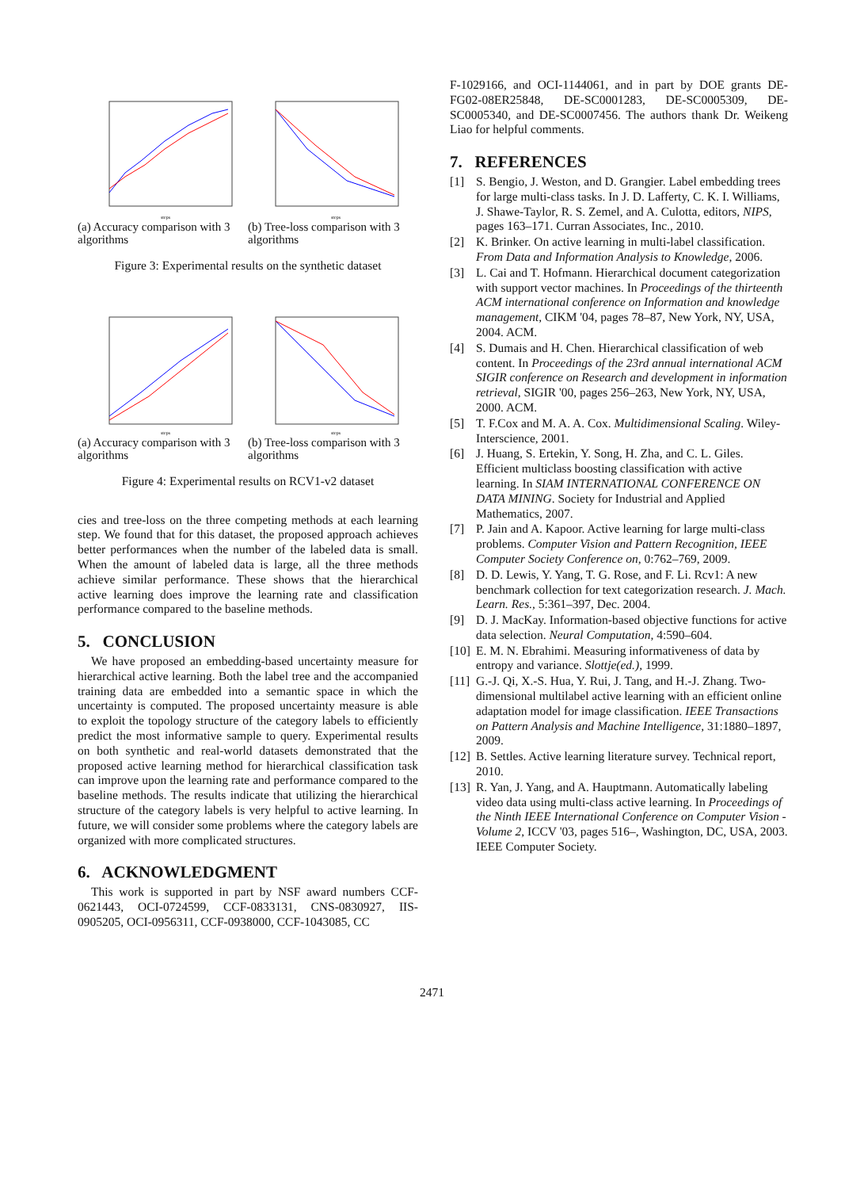steps
steps
(a) Accuracy comparison with 3 algorithms
(b) Tree-loss comparison with 3 algorithms
Figure 3: Experimental results on the synthetic dataset
steps
steps
(a) Accuracy comparison with 3 algorithms
(b) Tree-loss comparison with 3 algorithms
Figure 4: Experimental results on RCV1-v2 dataset
cies and tree-loss on the three competing methods at each learning step. We found that for this dataset, the proposed approach achieves better performances when the number of the labeled data is small. When the amount of labeled data is large, all the three methods achieve similar performance. These shows that the hierarchical active learning does improve the learning rate and classification performance compared to the baseline methods.
5. CONCLUSION
We have proposed an embedding-based uncertainty measure for hierarchical active learning. Both the label tree and the accompanied training data are embedded into a semantic space in which the uncertainty is computed. The proposed uncertainty measure is able to exploit the topology structure of the category labels to efficiently predict the most informative sample to query. Experimental results on both synthetic and real-world datasets demonstrated that the proposed active learning method for hierarchical classification task can improve upon the learning rate and performance compared to the baseline methods. The results indicate that utilizing the hierarchical structure of the category labels is very helpful to active learning. In future, we will consider some problems where the category labels are organized with more complicated structures.
6. ACKNOWLEDGMENT
This work is supported in part by NSF award numbers CCF-0621443, OCI-0724599, CCF-0833131, CNS-0830927, IIS-0905205, OCI-0956311, CCF-0938000, CCF-1043085, CC
F-1029166, and OCI-1144061, and in part by DOE grants DE-FG02-08ER25848, DE-SC0001283, DE-SC0005309, DE-SC0005340, and DE-SC0007456. The authors thank Dr. Weikeng Liao for helpful comments.
7. REFERENCES
[1] S. Bengio, J. Weston, and D. Grangier. Label embedding trees for large multi-class tasks. In J. D. Lafferty, C. K. I. Williams, J. Shawe-Taylor, R. S. Zemel, and A. Culotta, editors, NIPS, pages 163–171. Curran Associates, Inc., 2010.
[2] K. Brinker. On active learning in multi-label classification. From Data and Information Analysis to Knowledge, 2006.
[3] L. Cai and T. Hofmann. Hierarchical document categorization with support vector machines. In Proceedings of the thirteenth ACM international conference on Information and knowledge management, CIKM '04, pages 78–87, New York, NY, USA, 2004. ACM.
[4] S. Dumais and H. Chen. Hierarchical classification of web content. In Proceedings of the 23rd annual international ACM SIGIR conference on Research and development in information retrieval, SIGIR '00, pages 256–263, New York, NY, USA, 2000. ACM.
[5] T. F.Cox and M. A. A. Cox. Multidimensional Scaling. Wiley-Interscience, 2001.
[6] J. Huang, S. Ertekin, Y. Song, H. Zha, and C. L. Giles. Efficient multiclass boosting classification with active learning. In SIAM INTERNATIONAL CONFERENCE ON DATA MINING. Society for Industrial and Applied Mathematics, 2007.
[7] P. Jain and A. Kapoor. Active learning for large multi-class problems. Computer Vision and Pattern Recognition, IEEE Computer Society Conference on, 0:762–769, 2009.
[8] D. D. Lewis, Y. Yang, T. G. Rose, and F. Li. Rcv1: A new benchmark collection for text categorization research. J. Mach. Learn. Res., 5:361–397, Dec. 2004.
[9] D. J. MacKay. Information-based objective functions for active data selection. Neural Computation, 4:590–604.
[10] E. M. N. Ebrahimi. Measuring informativeness of data by entropy and variance. Slottje(ed.), 1999.
[11] G.-J. Qi, X.-S. Hua, Y. Rui, J. Tang, and H.-J. Zhang. Two-dimensional multilabel active learning with an efficient online adaptation model for image classification. IEEE Transactions on Pattern Analysis and Machine Intelligence, 31:1880–1897, 2009.
[12] B. Settles. Active learning literature survey. Technical report, 2010.
[13] R. Yan, J. Yang, and A. Hauptmann. Automatically labeling video data using multi-class active learning. In Proceedings of the Ninth IEEE International Conference on Computer Vision - Volume 2, ICCV '03, pages 516–, Washington, DC, USA, 2003. IEEE Computer Society.
2471